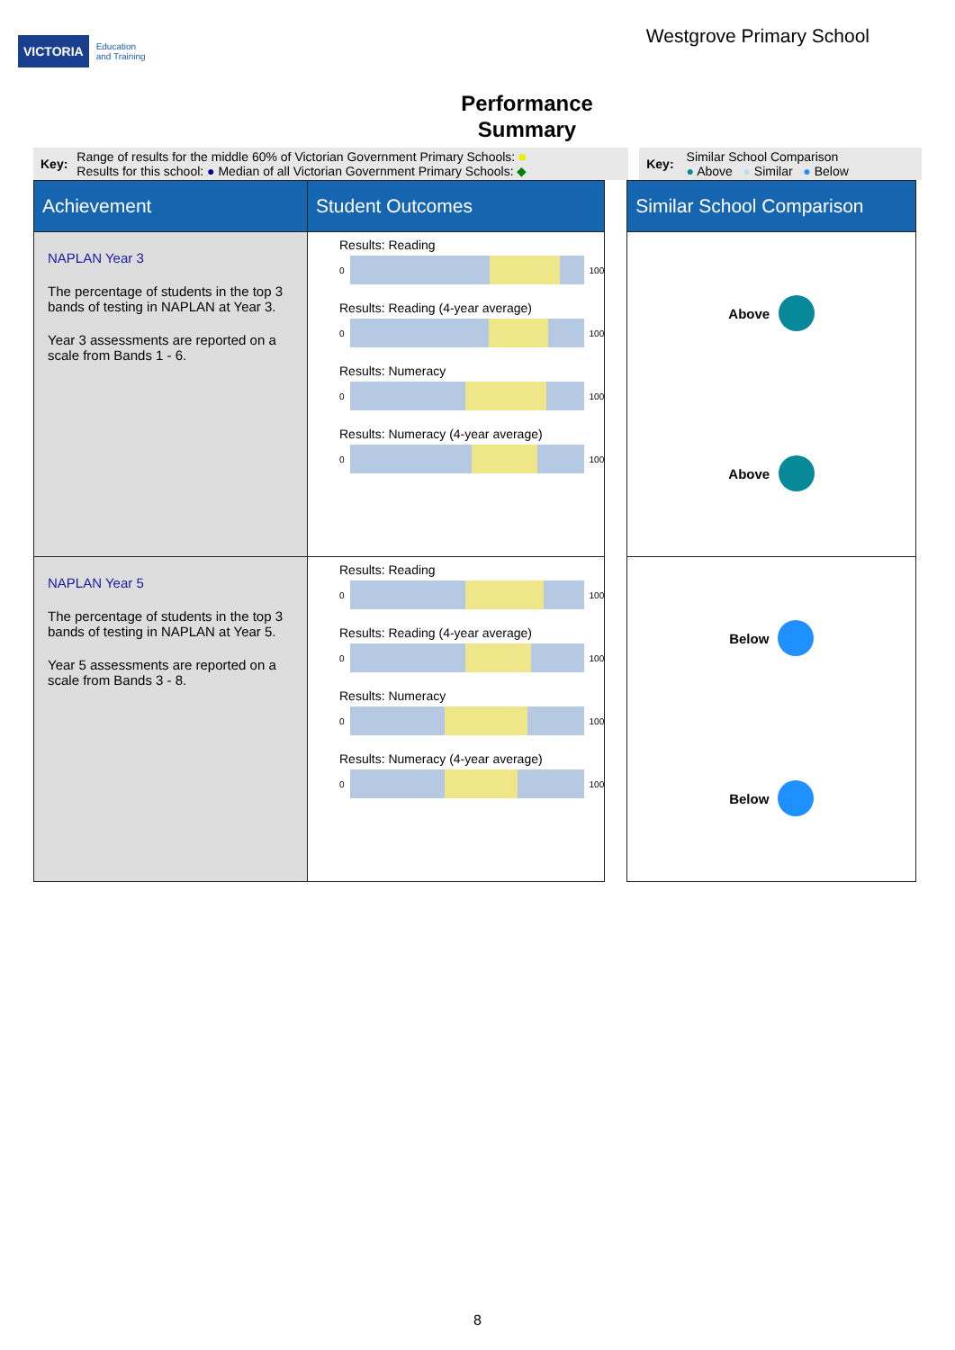VICTORIA Education
and Training
Westgrove Primary School
Performance
Summary
Key:
Range of results for the middle 60% of Victorian Government Primary Schools: ■
Results for this school: ● Median of all Victorian Government Primary Schools: ◆
Key:
Similar School Comparison
● Above ● Similar ● Below
| Achievement | Student Outcomes | | Similar School Comparison |
| NAPLAN Year 3 The percentage of students in the top 3 bands of testing in NAPLAN at Year 3. Year 3 assessments are reported on a scale from Bands 1 - 6. | Results: Reading 0 100 Results: Reading (4-year average) 0 100 Results: Numeracy 0 100 Results: Numeracy (4-year average) 0 100 | | Above Above |
| NAPLAN Year 5 The percentage of students in the top 3 bands of testing in NAPLAN at Year 5. Year 5 assessments are reported on a scale from Bands 3 - 8. | Results: Reading 0 100 Results: Reading (4-year average) 0 100 Results: Numeracy 0 100 Results: Numeracy (4-year average) 0 100 | | Below Below |
8